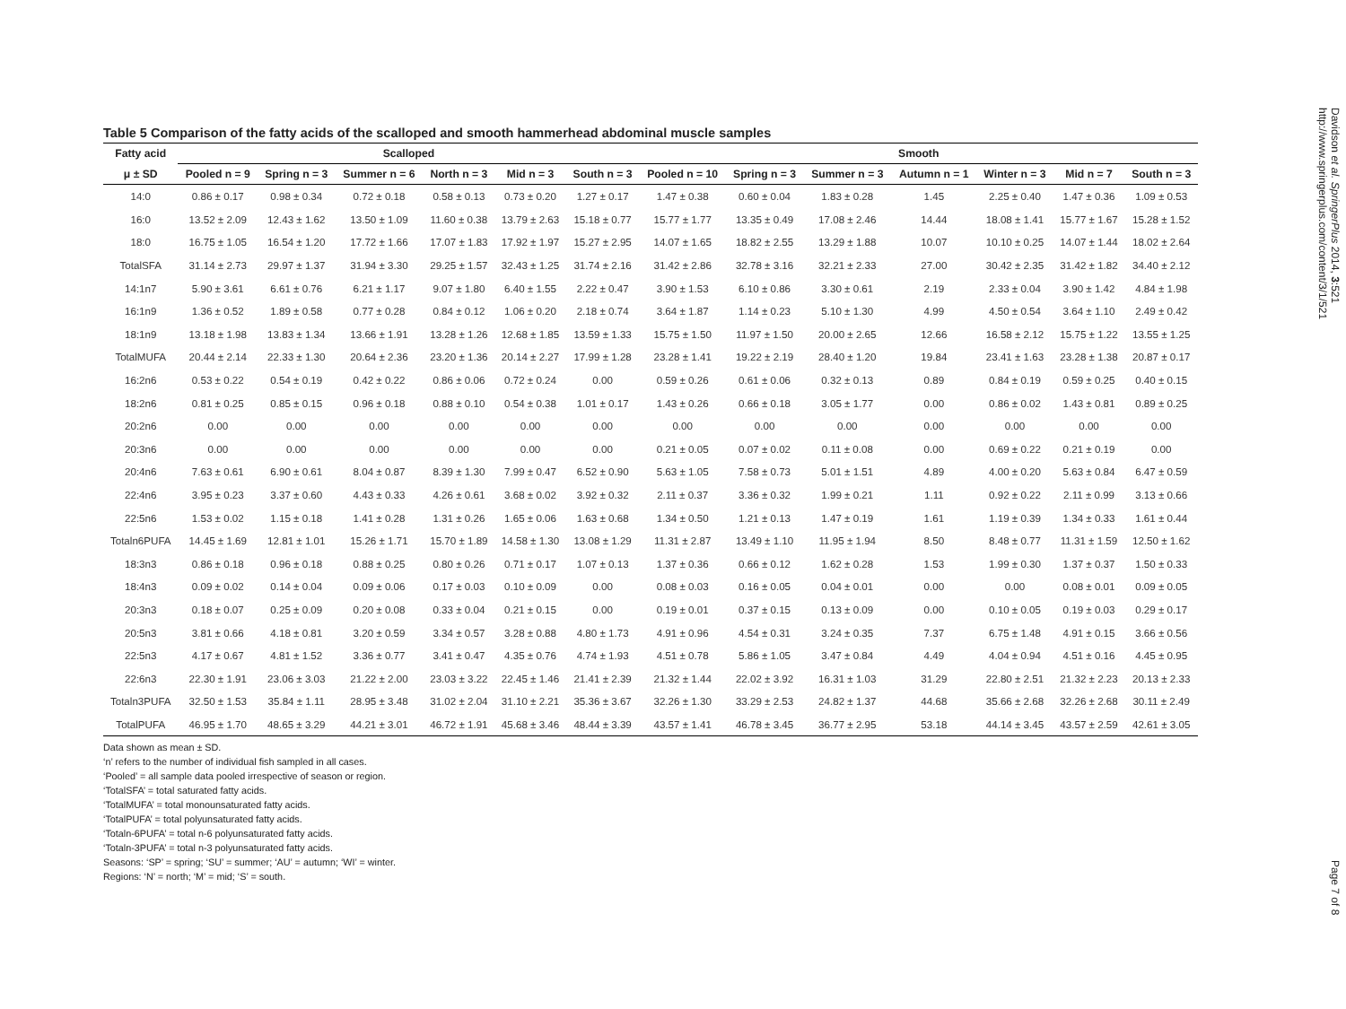Table 5 Comparison of the fatty acids of the scalloped and smooth hammerhead abdominal muscle samples
| Fatty acid | Scalloped | | | | | | Smooth | | | | | | |
| --- | --- | --- | --- | --- | --- | --- | --- | --- | --- | --- | --- | --- | --- |
| μ ± SD | Pooled n = 9 | Spring n = 3 | Summer n = 6 | North n = 3 | Mid n = 3 | South n = 3 | Pooled n = 10 | Spring n = 3 | Summer n = 3 | Autumn n = 1 | Winter n = 3 | Mid n = 7 | South n = 3 |
| 14:0 | 0.86 ± 0.17 | 0.98 ± 0.34 | 0.72 ± 0.18 | 0.58 ± 0.13 | 0.73 ± 0.20 | 1.27 ± 0.17 | 1.47 ± 0.38 | 0.60 ± 0.04 | 1.83 ± 0.28 | 1.45 | 2.25 ± 0.40 | 1.47 ± 0.36 | 1.09 ± 0.53 |
| 16:0 | 13.52 ± 2.09 | 12.43 ± 1.62 | 13.50 ± 1.09 | 11.60 ± 0.38 | 13.79 ± 2.63 | 15.18 ± 0.77 | 15.77 ± 1.77 | 13.35 ± 0.49 | 17.08 ± 2.46 | 14.44 | 18.08 ± 1.41 | 15.77 ± 1.67 | 15.28 ± 1.52 |
| 18:0 | 16.75 ± 1.05 | 16.54 ± 1.20 | 17.72 ± 1.66 | 17.07 ± 1.83 | 17.92 ± 1.97 | 15.27 ± 2.95 | 14.07 ± 1.65 | 18.82 ± 2.55 | 13.29 ± 1.88 | 10.07 | 10.10 ± 0.25 | 14.07 ± 1.44 | 18.02 ± 2.64 |
| TotalSFA | 31.14 ± 2.73 | 29.97 ± 1.37 | 31.94 ± 3.30 | 29.25 ± 1.57 | 32.43 ± 1.25 | 31.74 ± 2.16 | 31.42 ± 2.86 | 32.78 ± 3.16 | 32.21 ± 2.33 | 27.00 | 30.42 ± 2.35 | 31.42 ± 1.82 | 34.40 ± 2.12 |
| 14:1n7 | 5.90 ± 3.61 | 6.61 ± 0.76 | 6.21 ± 1.17 | 9.07 ± 1.80 | 6.40 ± 1.55 | 2.22 ± 0.47 | 3.90 ± 1.53 | 6.10 ± 0.86 | 3.30 ± 0.61 | 2.19 | 2.33 ± 0.04 | 3.90 ± 1.42 | 4.84 ± 1.98 |
| 16:1n9 | 1.36 ± 0.52 | 1.89 ± 0.58 | 0.77 ± 0.28 | 0.84 ± 0.12 | 1.06 ± 0.20 | 2.18 ± 0.74 | 3.64 ± 1.87 | 1.14 ± 0.23 | 5.10 ± 1.30 | 4.99 | 4.50 ± 0.54 | 3.64 ± 1.10 | 2.49 ± 0.42 |
| 18:1n9 | 13.18 ± 1.98 | 13.83 ± 1.34 | 13.66 ± 1.91 | 13.28 ± 1.26 | 12.68 ± 1.85 | 13.59 ± 1.33 | 15.75 ± 1.50 | 11.97 ± 1.50 | 20.00 ± 2.65 | 12.66 | 16.58 ± 2.12 | 15.75 ± 1.22 | 13.55 ± 1.25 |
| TotalMUFA | 20.44 ± 2.14 | 22.33 ± 1.30 | 20.64 ± 2.36 | 23.20 ± 1.36 | 20.14 ± 2.27 | 17.99 ± 1.28 | 23.28 ± 1.41 | 19.22 ± 2.19 | 28.40 ± 1.20 | 19.84 | 23.41 ± 1.63 | 23.28 ± 1.38 | 20.87 ± 0.17 |
| 16:2n6 | 0.53 ± 0.22 | 0.54 ± 0.19 | 0.42 ± 0.22 | 0.86 ± 0.06 | 0.72 ± 0.24 | 0.00 | 0.59 ± 0.26 | 0.61 ± 0.06 | 0.32 ± 0.13 | 0.89 | 0.84 ± 0.19 | 0.59 ± 0.25 | 0.40 ± 0.15 |
| 18:2n6 | 0.81 ± 0.25 | 0.85 ± 0.15 | 0.96 ± 0.18 | 0.88 ± 0.10 | 0.54 ± 0.38 | 1.01 ± 0.17 | 1.43 ± 0.26 | 0.66 ± 0.18 | 3.05 ± 1.77 | 0.00 | 0.86 ± 0.02 | 1.43 ± 0.81 | 0.89 ± 0.25 |
| 20:2n6 | 0.00 | 0.00 | 0.00 | 0.00 | 0.00 | 0.00 | 0.00 | 0.00 | 0.00 | 0.00 | 0.00 | 0.00 | 0.00 |
| 20:3n6 | 0.00 | 0.00 | 0.00 | 0.00 | 0.00 | 0.00 | 0.21 ± 0.05 | 0.07 ± 0.02 | 0.11 ± 0.08 | 0.00 | 0.69 ± 0.22 | 0.21 ± 0.19 | 0.00 |
| 20:4n6 | 7.63 ± 0.61 | 6.90 ± 0.61 | 8.04 ± 0.87 | 8.39 ± 1.30 | 7.99 ± 0.47 | 6.52 ± 0.90 | 5.63 ± 1.05 | 7.58 ± 0.73 | 5.01 ± 1.51 | 4.89 | 4.00 ± 0.20 | 5.63 ± 0.84 | 6.47 ± 0.59 |
| 22:4n6 | 3.95 ± 0.23 | 3.37 ± 0.60 | 4.43 ± 0.33 | 4.26 ± 0.61 | 3.68 ± 0.02 | 3.92 ± 0.32 | 2.11 ± 0.37 | 3.36 ± 0.32 | 1.99 ± 0.21 | 1.11 | 0.92 ± 0.22 | 2.11 ± 0.99 | 3.13 ± 0.66 |
| 22:5n6 | 1.53 ± 0.02 | 1.15 ± 0.18 | 1.41 ± 0.28 | 1.31 ± 0.26 | 1.65 ± 0.06 | 1.63 ± 0.68 | 1.34 ± 0.50 | 1.21 ± 0.13 | 1.47 ± 0.19 | 1.61 | 1.19 ± 0.39 | 1.34 ± 0.33 | 1.61 ± 0.44 |
| Totaln6PUFA | 14.45 ± 1.69 | 12.81 ± 1.01 | 15.26 ± 1.71 | 15.70 ± 1.89 | 14.58 ± 1.30 | 13.08 ± 1.29 | 11.31 ± 2.87 | 13.49 ± 1.10 | 11.95 ± 1.94 | 8.50 | 8.48 ± 0.77 | 11.31 ± 1.59 | 12.50 ± 1.62 |
| 18:3n3 | 0.86 ± 0.18 | 0.96 ± 0.18 | 0.88 ± 0.25 | 0.80 ± 0.26 | 0.71 ± 0.17 | 1.07 ± 0.13 | 1.37 ± 0.36 | 0.66 ± 0.12 | 1.62 ± 0.28 | 1.53 | 1.99 ± 0.30 | 1.37 ± 0.37 | 1.50 ± 0.33 |
| 18:4n3 | 0.09 ± 0.02 | 0.14 ± 0.04 | 0.09 ± 0.06 | 0.17 ± 0.03 | 0.10 ± 0.09 | 0.00 | 0.08 ± 0.03 | 0.16 ± 0.05 | 0.04 ± 0.01 | 0.00 | 0.00 | 0.08 ± 0.01 | 0.09 ± 0.05 |
| 20:3n3 | 0.18 ± 0.07 | 0.25 ± 0.09 | 0.20 ± 0.08 | 0.33 ± 0.04 | 0.21 ± 0.15 | 0.00 | 0.19 ± 0.01 | 0.37 ± 0.15 | 0.13 ± 0.09 | 0.00 | 0.10 ± 0.05 | 0.19 ± 0.03 | 0.29 ± 0.17 |
| 20:5n3 | 3.81 ± 0.66 | 4.18 ± 0.81 | 3.20 ± 0.59 | 3.34 ± 0.57 | 3.28 ± 0.88 | 4.80 ± 1.73 | 4.91 ± 0.96 | 4.54 ± 0.31 | 3.24 ± 0.35 | 7.37 | 6.75 ± 1.48 | 4.91 ± 0.15 | 3.66 ± 0.56 |
| 22:5n3 | 4.17 ± 0.67 | 4.81 ± 1.52 | 3.36 ± 0.77 | 3.41 ± 0.47 | 4.35 ± 0.76 | 4.74 ± 1.93 | 4.51 ± 0.78 | 5.86 ± 1.05 | 3.47 ± 0.84 | 4.49 | 4.04 ± 0.94 | 4.51 ± 0.16 | 4.45 ± 0.95 |
| 22:6n3 | 22.30 ± 1.91 | 23.06 ± 3.03 | 21.22 ± 2.00 | 23.03 ± 3.22 | 22.45 ± 1.46 | 21.41 ± 2.39 | 21.32 ± 1.44 | 22.02 ± 3.92 | 16.31 ± 1.03 | 31.29 | 22.80 ± 2.51 | 21.32 ± 2.23 | 20.13 ± 2.33 |
| Totaln3PUFA | 32.50 ± 1.53 | 35.84 ± 1.11 | 28.95 ± 3.48 | 31.02 ± 2.04 | 31.10 ± 2.21 | 35.36 ± 3.67 | 32.26 ± 1.30 | 33.29 ± 2.53 | 24.82 ± 1.37 | 44.68 | 35.66 ± 2.68 | 32.26 ± 2.68 | 30.11 ± 2.49 |
| TotalPUFA | 46.95 ± 1.70 | 48.65 ± 3.29 | 44.21 ± 3.01 | 46.72 ± 1.91 | 45.68 ± 3.46 | 48.44 ± 3.39 | 43.57 ± 1.41 | 46.78 ± 3.45 | 36.77 ± 2.95 | 53.18 | 44.14 ± 3.45 | 43.57 ± 2.59 | 42.61 ± 3.05 |
Data shown as mean ± SD.
‘n’ refers to the number of individual fish sampled in all cases.
‘Pooled’ = all sample data pooled irrespective of season or region.
‘TotalSFA’ = total saturated fatty acids.
‘TotalMUFA’ = total monounsaturated fatty acids.
‘TotalPUFA’ = total polyunsaturated fatty acids.
‘Totaln-6PUFA’ = total n-6 polyunsaturated fatty acids.
‘Totaln-3PUFA’ = total n-3 polyunsaturated fatty acids.
Seasons: ‘SP’ = spring; ‘SU’ = summer; ‘AU’ = autumn; ‘WI’ = winter.
Regions: ‘N’ = north; ‘M’ = mid; ‘S’ = south.
Davidson et al. SpringerPlus 2014, 3:521
http://www.springerplus.com/content/3/1/521
Page 7 of 8